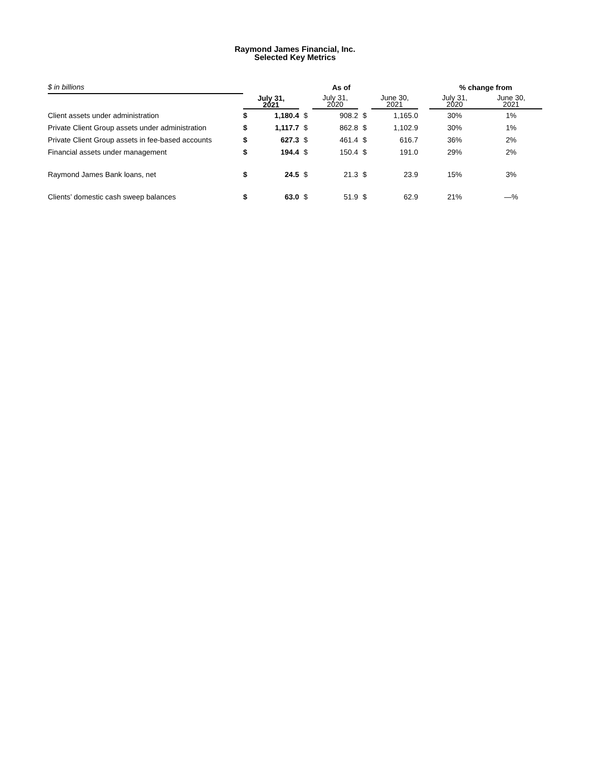Raymond James Financial, Inc.
Selected Key Metrics
| $ in billions | | As of | | | | | | % change from | |
| | July 31, 2021 | | | July 31, 2020 | | June 30, 2021 | | July 31, 2020 | June 30, 2021 |
| Client assets under administration | $ | 1,180.4 | $ | 908.2 | $ | 1,165.0 | | 30% | 1% |
| Private Client Group assets under administration | $ | 1,117.7 | $ | 862.8 | $ | 1,102.9 | | 30% | 1% |
| Private Client Group assets in fee-based accounts | $ | 627.3 | $ | 461.4 | $ | 616.7 | | 36% | 2% |
| Financial assets under management | $ | 194.4 | $ | 150.4 | $ | 191.0 | | 29% | 2% |
| Raymond James Bank loans, net | $ | 24.5 | $ | 21.3 | $ | 23.9 | | 15% | 3% |
| Clients’ domestic cash sweep balances | $ | 63.0 | $ | 51.9 | $ | 62.9 | | 21% | —% |